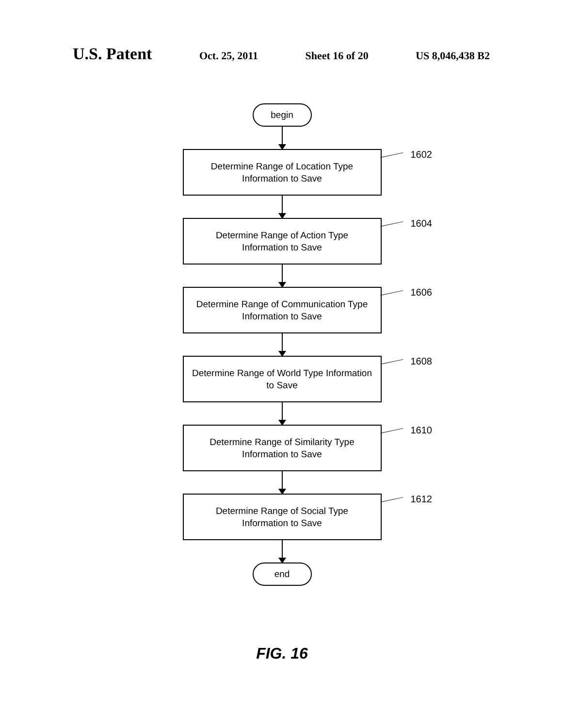U.S. Patent
Oct. 25, 2011 Sheet 16 of 20 US 8,046,438 B2
begin
Determine Range of Location Type
Information to Save
1602
Determine Range of Action Type
Information to Save
1604
Determine Range of Communication Type
Information to Save
1606
Determine Range of World Type Information
to Save
1608
Determine Range of Similarity Type
Information to Save
1610
Determine Range of Social Type
Information to Save
1612
end
FIG. 16